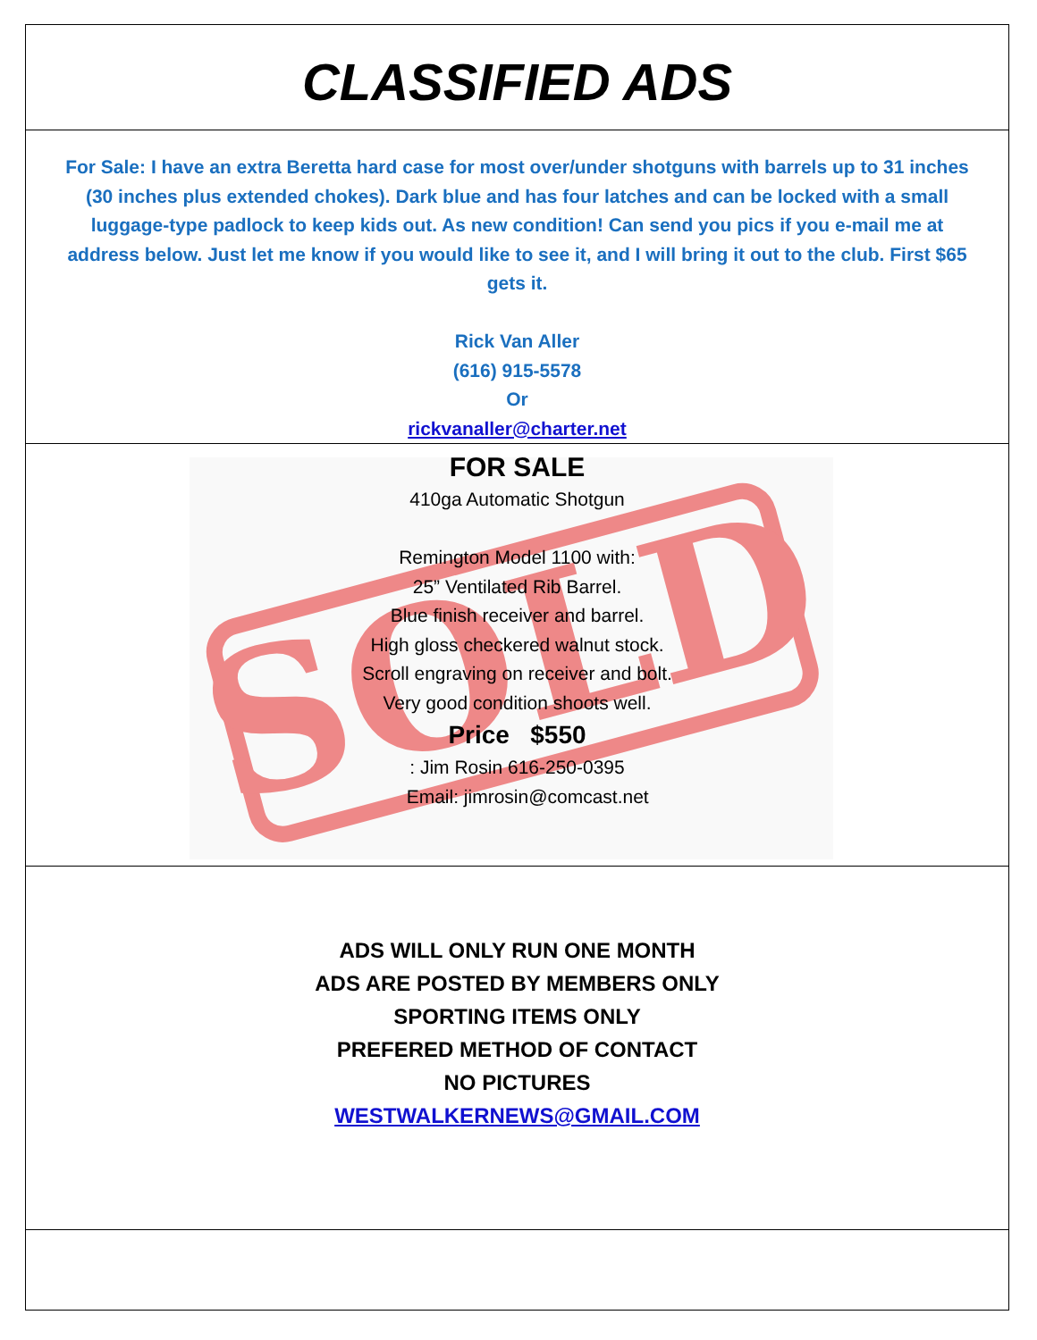CLASSIFIED ADS
For Sale: I have an extra Beretta hard case for most over/under shotguns with barrels up to 31 inches (30 inches plus extended chokes). Dark blue and has four latches and can be locked with a small luggage-type padlock to keep kids out. As new condition! Can send you pics if you e-mail me at address below. Just let me know if you would like to see it, and I will bring it out to the club. First $65 gets it.
Rick Van Aller
(616) 915-5578
Or
rickvanaller@charter.net
SOLD
FOR SALE
410ga Automatic Shotgun
Remington Model 1100 with:
25” Ventilated Rib Barrel.
Blue finish receiver and barrel.
High gloss checkered walnut stock.
Scroll engraving on receiver and bolt.
Very good condition shoots well.
Price $550
: Jim Rosin 616-250-0395
Email: jimrosin@comcast.net
ADS WILL ONLY RUN ONE MONTH
ADS ARE POSTED BY MEMBERS ONLY
SPORTING ITEMS ONLY
PREFERED METHOD OF CONTACT
NO PICTURES
WESTWALKERNEWS@GMAIL.COM